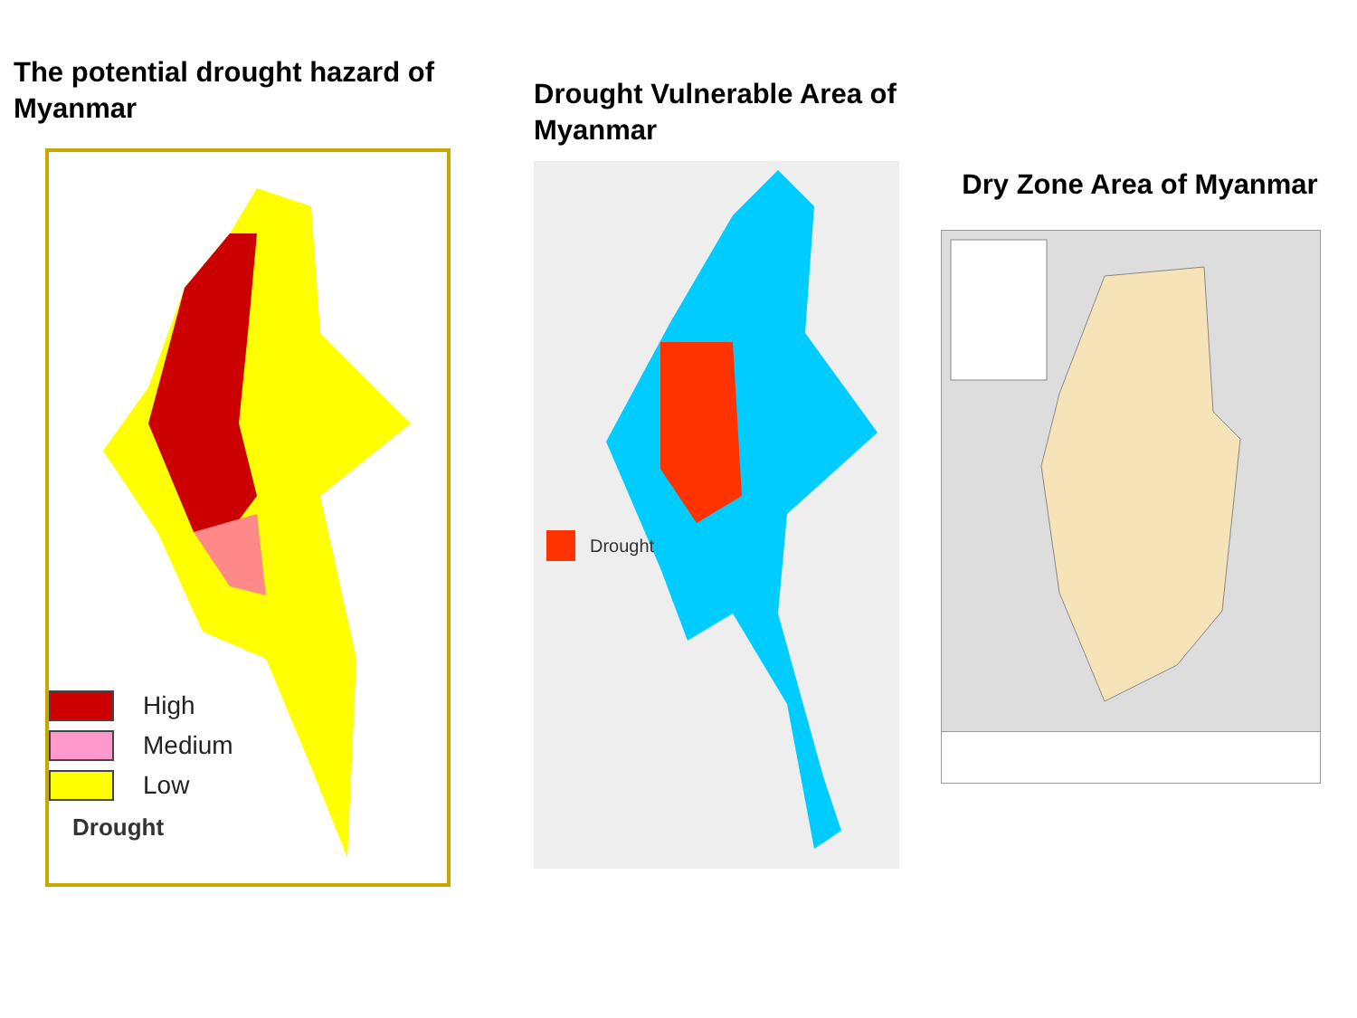The potential drought hazard of Myanmar
High
Medium
Low
Drought
Drought Vulnerable Area of Myanmar
Drought
Dry Zone Area of Myanmar